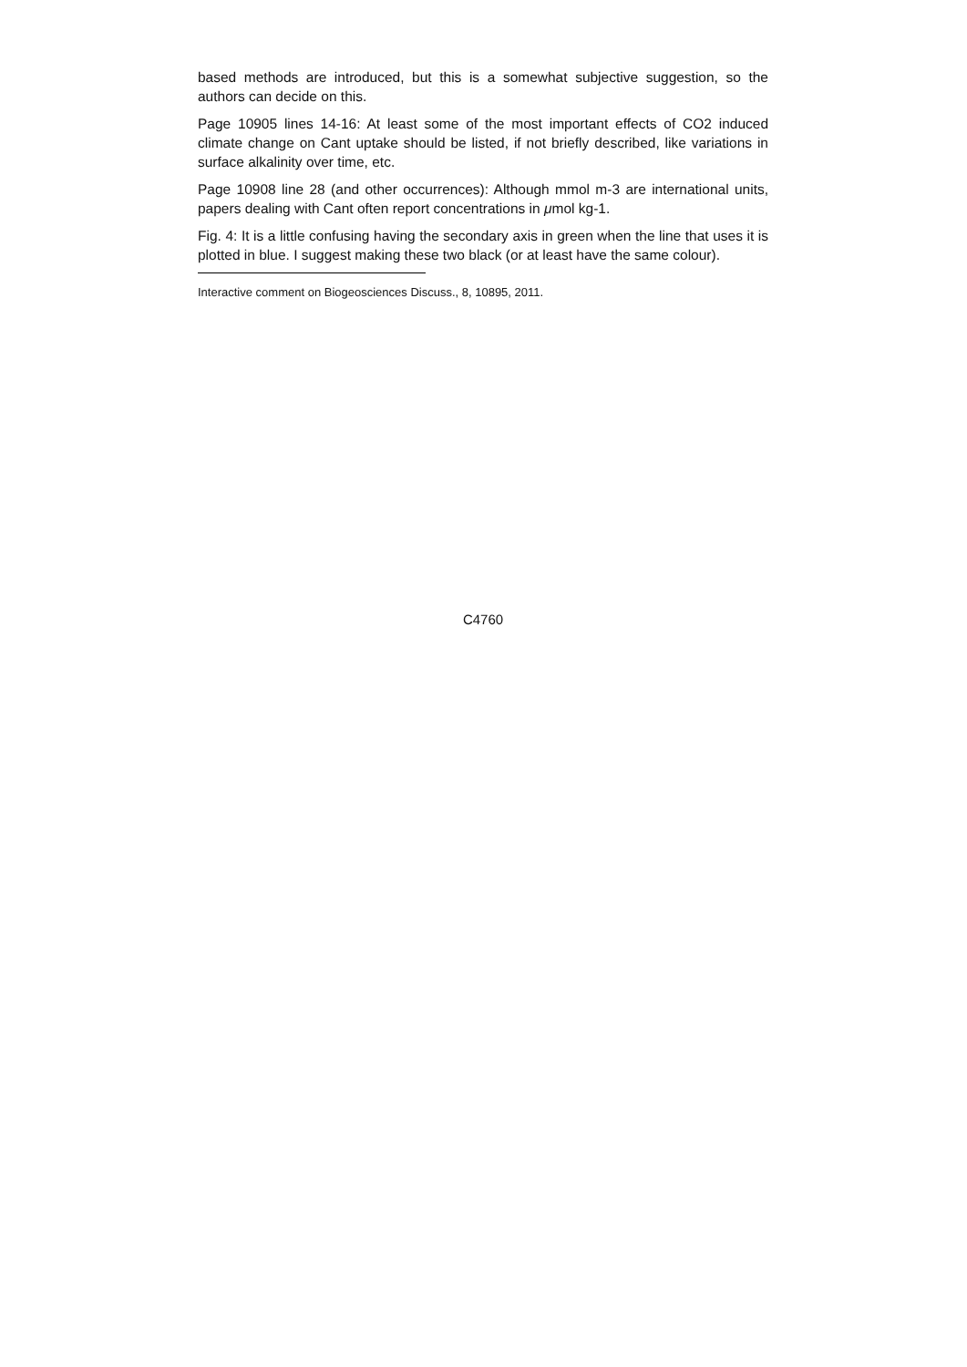based methods are introduced, but this is a somewhat subjective suggestion, so the authors can decide on this.
Page 10905 lines 14-16: At least some of the most important effects of CO2 induced climate change on Cant uptake should be listed, if not briefly described, like variations in surface alkalinity over time, etc.
Page 10908 line 28 (and other occurrences): Although mmol m-3 are international units, papers dealing with Cant often report concentrations in μmol kg-1.
Fig. 4: It is a little confusing having the secondary axis in green when the line that uses it is plotted in blue. I suggest making these two black (or at least have the same colour).
Interactive comment on Biogeosciences Discuss., 8, 10895, 2011.
C4760